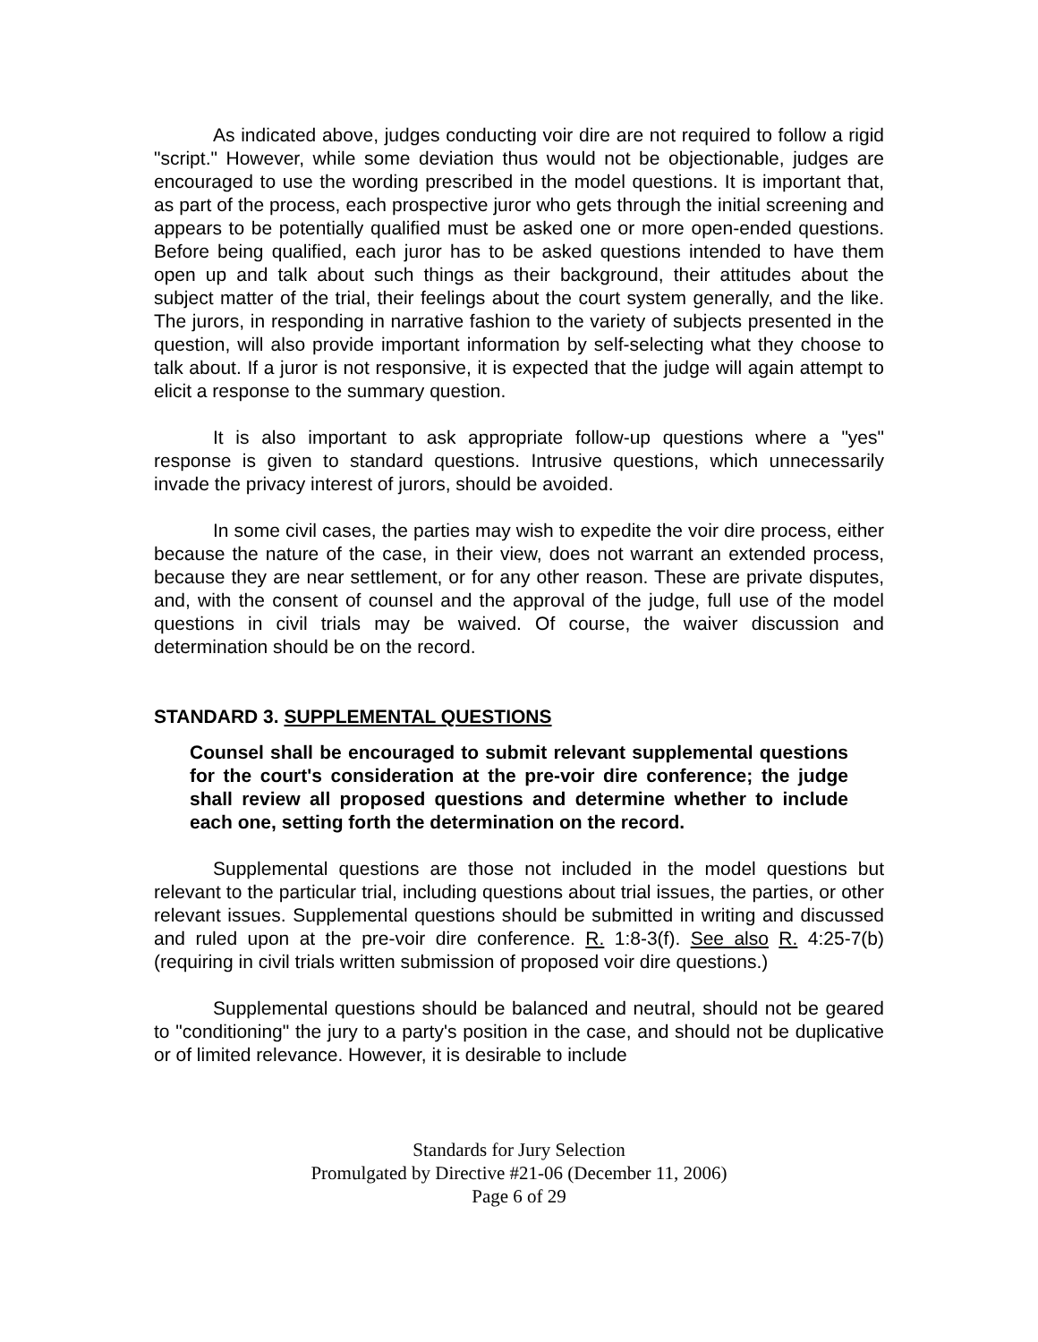As indicated above, judges conducting voir dire are not required to follow a rigid "script." However, while some deviation thus would not be objectionable, judges are encouraged to use the wording prescribed in the model questions. It is important that, as part of the process, each prospective juror who gets through the initial screening and appears to be potentially qualified must be asked one or more open-ended questions. Before being qualified, each juror has to be asked questions intended to have them open up and talk about such things as their background, their attitudes about the subject matter of the trial, their feelings about the court system generally, and the like. The jurors, in responding in narrative fashion to the variety of subjects presented in the question, will also provide important information by self-selecting what they choose to talk about. If a juror is not responsive, it is expected that the judge will again attempt to elicit a response to the summary question.
It is also important to ask appropriate follow-up questions where a "yes" response is given to standard questions. Intrusive questions, which unnecessarily invade the privacy interest of jurors, should be avoided.
In some civil cases, the parties may wish to expedite the voir dire process, either because the nature of the case, in their view, does not warrant an extended process, because they are near settlement, or for any other reason. These are private disputes, and, with the consent of counsel and the approval of the judge, full use of the model questions in civil trials may be waived. Of course, the waiver discussion and determination should be on the record.
STANDARD 3. SUPPLEMENTAL QUESTIONS
Counsel shall be encouraged to submit relevant supplemental questions for the court's consideration at the pre-voir dire conference; the judge shall review all proposed questions and determine whether to include each one, setting forth the determination on the record.
Supplemental questions are those not included in the model questions but relevant to the particular trial, including questions about trial issues, the parties, or other relevant issues. Supplemental questions should be submitted in writing and discussed and ruled upon at the pre-voir dire conference. R. 1:8-3(f). See also R. 4:25-7(b) (requiring in civil trials written submission of proposed voir dire questions.)
Supplemental questions should be balanced and neutral, should not be geared to "conditioning" the jury to a party's position in the case, and should not be duplicative or of limited relevance. However, it is desirable to include
Standards for Jury Selection
Promulgated by Directive #21-06 (December 11, 2006)
Page 6 of 29